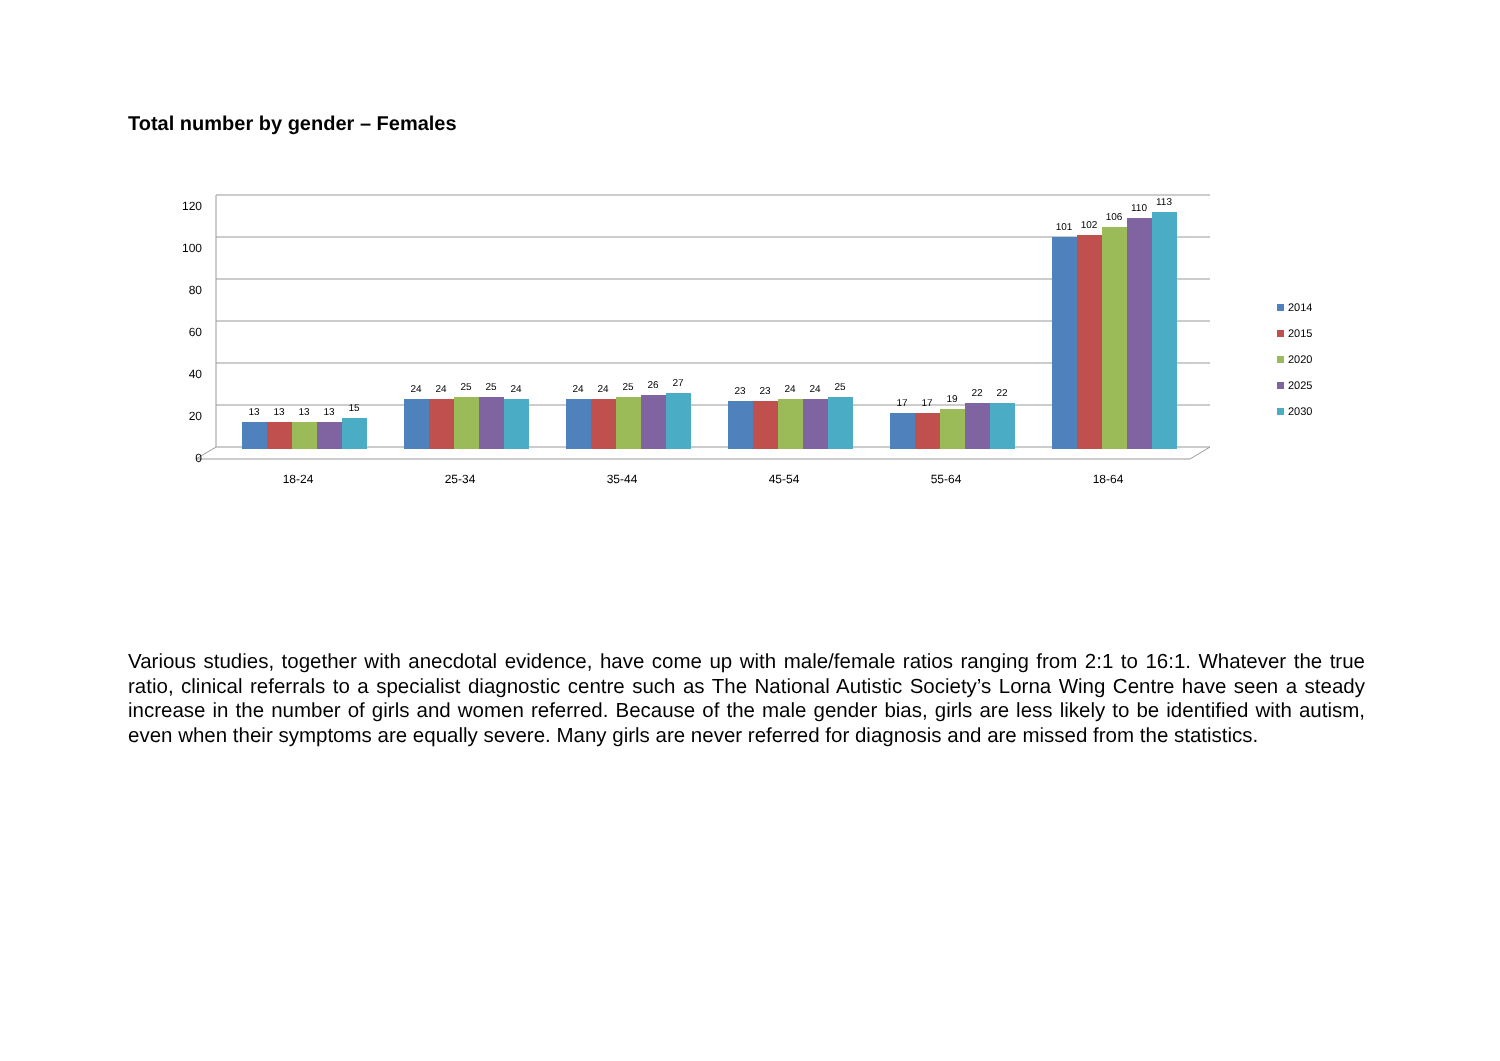Total number by gender – Females
120
100
80
60
40
20
0
18-24
25-34
35-44
45-54
55-64
18-64
13
13
13
13
15
24
24
25
25
24
24
24
25
26
27
23
23
24
24
25
17
17
19
22
22
101
102
106
110
113
2014
2015
2020
2025
2030
Various studies, together with anecdotal evidence, have come up with male/female ratios ranging from 2:1 to 16:1. Whatever the true ratio, clinical referrals to a specialist diagnostic centre such as The National Autistic Society’s Lorna Wing Centre have seen a steady increase in the number of girls and women referred. Because of the male gender bias, girls are less likely to be identified with autism, even when their symptoms are equally severe. Many girls are never referred for diagnosis and are missed from the statistics.